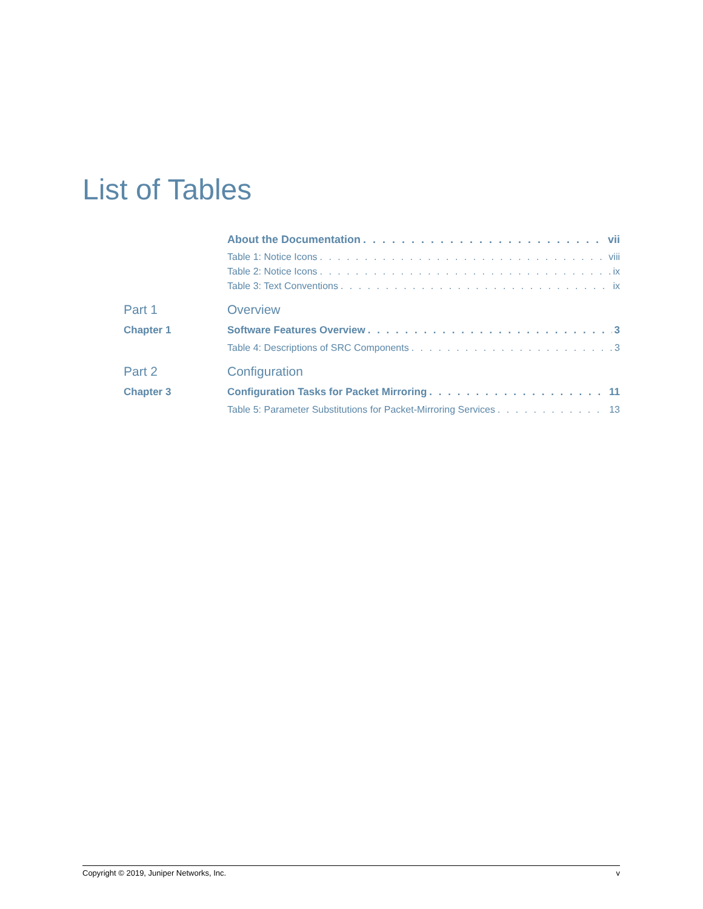List of Tables
About the Documentation vii
Table 1: Notice Icons viii
Table 2: Notice Icons ix
Table 3: Text Conventions ix
Part 1 Overview
Chapter 1 Software Features Overview 3
Table 4: Descriptions of SRC Components 3
Part 2 Configuration
Chapter 3 Configuration Tasks for Packet Mirroring 11
Table 5: Parameter Substitutions for Packet-Mirroring Services 13
Copyright © 2019, Juniper Networks, Inc. v